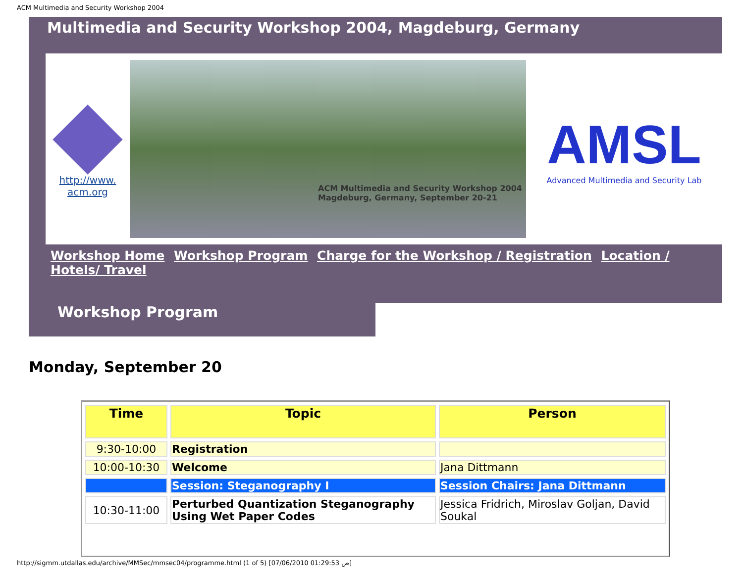ACM Multimedia and Security Workshop 2004
Multimedia and Security Workshop 2004, Magdeburg, Germany
http://www.
acm.org
ACM Multimedia and Security Workshop 2004
Magdeburg, Germany, September 20-21
AMSL
Advanced Multimedia and Security Lab
Workshop Home Workshop Program Charge for the Workshop / Registration Location / Hotels/ Travel
Workshop Program
Monday, September 20
| Time | Topic | Person |
| --- | --- | --- |
| 9:30-10:00 | Registration | |
| 10:00-10:30 | Welcome | Jana Dittmann |
| | Session: Steganography I | Session Chairs: Jana Dittmann |
| 10:30-11:00 | Perturbed Quantization Steganography Using Wet Paper Codes | Jessica Fridrich, Miroslav Goljan, David Soukal |
http://sigmm.utdallas.edu/archive/MMSec/mmsec04/programme.html (1 of 5) [07/06/2010 01:29:53 ص]